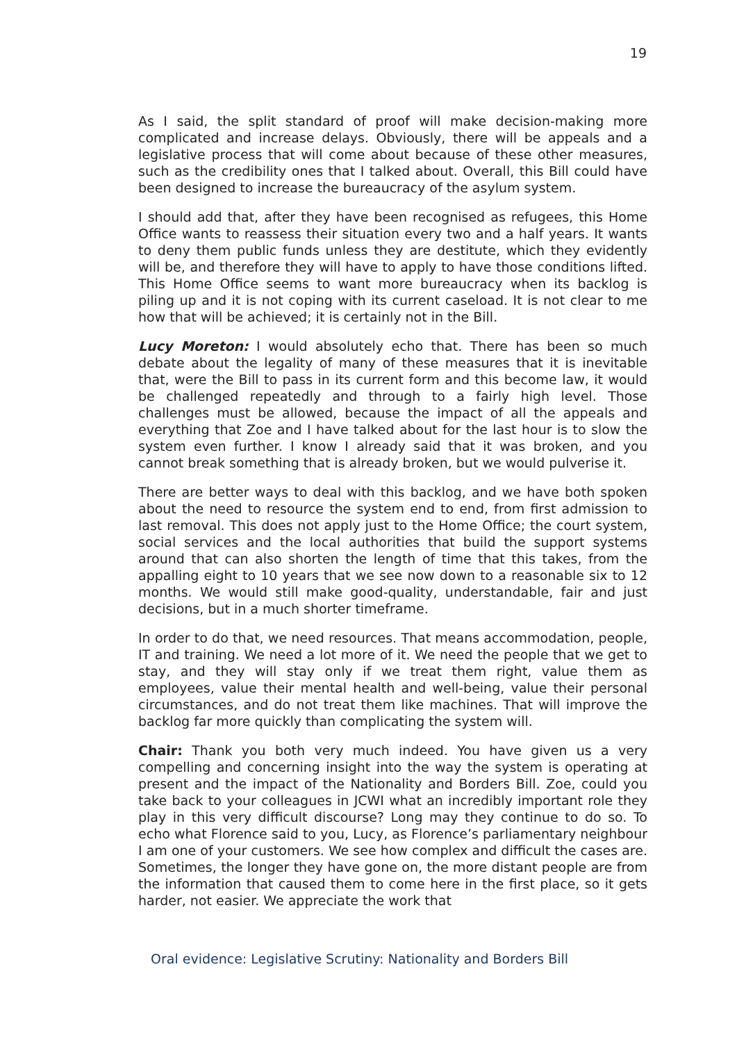19
As I said, the split standard of proof will make decision-making more complicated and increase delays. Obviously, there will be appeals and a legislative process that will come about because of these other measures, such as the credibility ones that I talked about. Overall, this Bill could have been designed to increase the bureaucracy of the asylum system.
I should add that, after they have been recognised as refugees, this Home Office wants to reassess their situation every two and a half years. It wants to deny them public funds unless they are destitute, which they evidently will be, and therefore they will have to apply to have those conditions lifted. This Home Office seems to want more bureaucracy when its backlog is piling up and it is not coping with its current caseload. It is not clear to me how that will be achieved; it is certainly not in the Bill.
Lucy Moreton: I would absolutely echo that. There has been so much debate about the legality of many of these measures that it is inevitable that, were the Bill to pass in its current form and this become law, it would be challenged repeatedly and through to a fairly high level. Those challenges must be allowed, because the impact of all the appeals and everything that Zoe and I have talked about for the last hour is to slow the system even further. I know I already said that it was broken, and you cannot break something that is already broken, but we would pulverise it.
There are better ways to deal with this backlog, and we have both spoken about the need to resource the system end to end, from first admission to last removal. This does not apply just to the Home Office; the court system, social services and the local authorities that build the support systems around that can also shorten the length of time that this takes, from the appalling eight to 10 years that we see now down to a reasonable six to 12 months. We would still make good-quality, understandable, fair and just decisions, but in a much shorter timeframe.
In order to do that, we need resources. That means accommodation, people, IT and training. We need a lot more of it. We need the people that we get to stay, and they will stay only if we treat them right, value them as employees, value their mental health and well-being, value their personal circumstances, and do not treat them like machines. That will improve the backlog far more quickly than complicating the system will.
Chair: Thank you both very much indeed. You have given us a very compelling and concerning insight into the way the system is operating at present and the impact of the Nationality and Borders Bill. Zoe, could you take back to your colleagues in JCWI what an incredibly important role they play in this very difficult discourse? Long may they continue to do so. To echo what Florence said to you, Lucy, as Florence’s parliamentary neighbour I am one of your customers. We see how complex and difficult the cases are. Sometimes, the longer they have gone on, the more distant people are from the information that caused them to come here in the first place, so it gets harder, not easier. We appreciate the work that
Oral evidence: Legislative Scrutiny: Nationality and Borders Bill